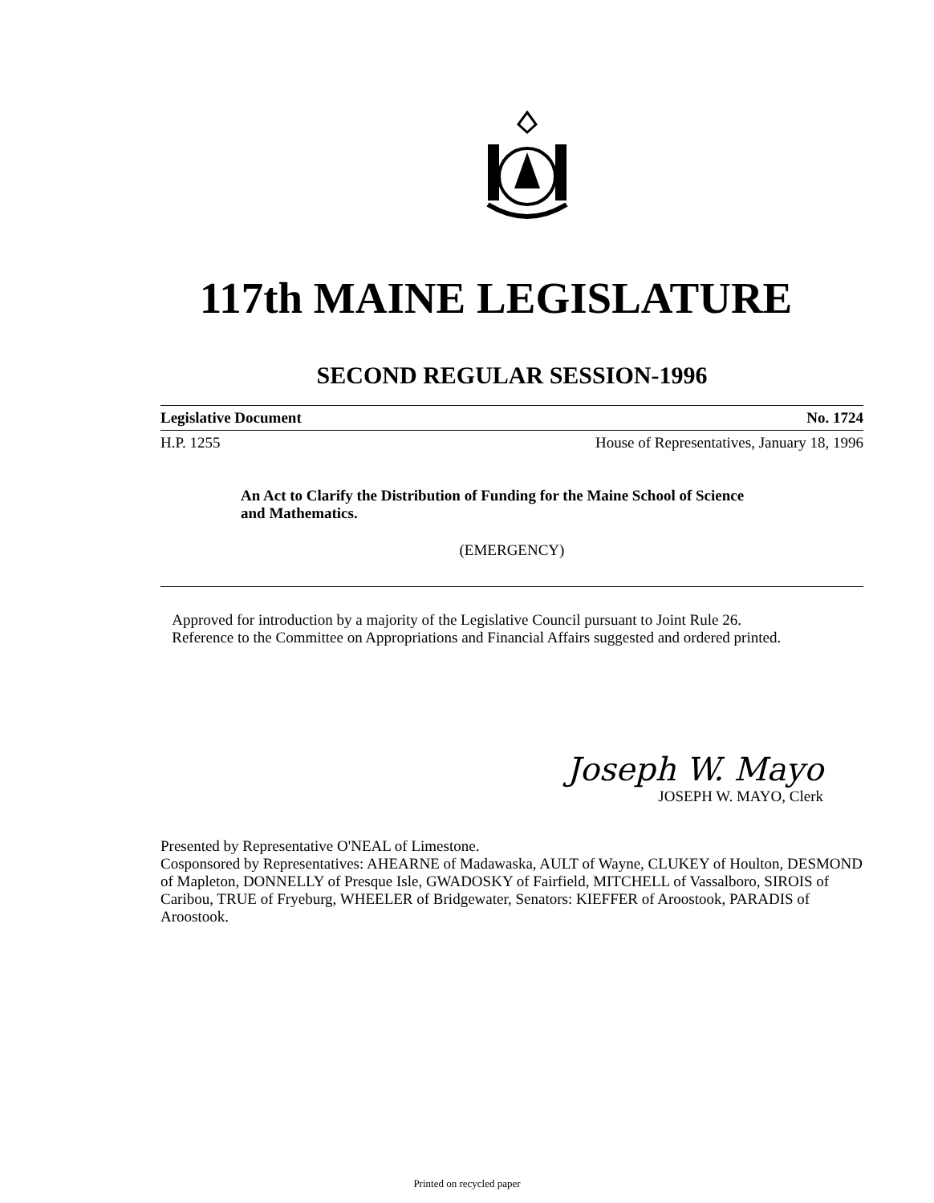117th MAINE LEGISLATURE
SECOND REGULAR SESSION-1996
Legislative Document No. 1724
H.P. 1255 House of Representatives, January 18, 1996
An Act to Clarify the Distribution of Funding for the Maine School of Science and Mathematics.
(EMERGENCY)
Approved for introduction by a majority of the Legislative Council pursuant to Joint Rule 26.
Reference to the Committee on Appropriations and Financial Affairs suggested and ordered printed.
Joseph W. Mayo
JOSEPH W. MAYO, Clerk
Presented by Representative O'NEAL of Limestone.
Cosponsored by Representatives: AHEARNE of Madawaska, AULT of Wayne, CLUKEY of Houlton, DESMOND of Mapleton, DONNELLY of Presque Isle, GWADOSKY of Fairfield, MITCHELL of Vassalboro, SIROIS of Caribou, TRUE of Fryeburg, WHEELER of Bridgewater, Senators: KIEFFER of Aroostook, PARADIS of Aroostook.
Printed on recycled paper